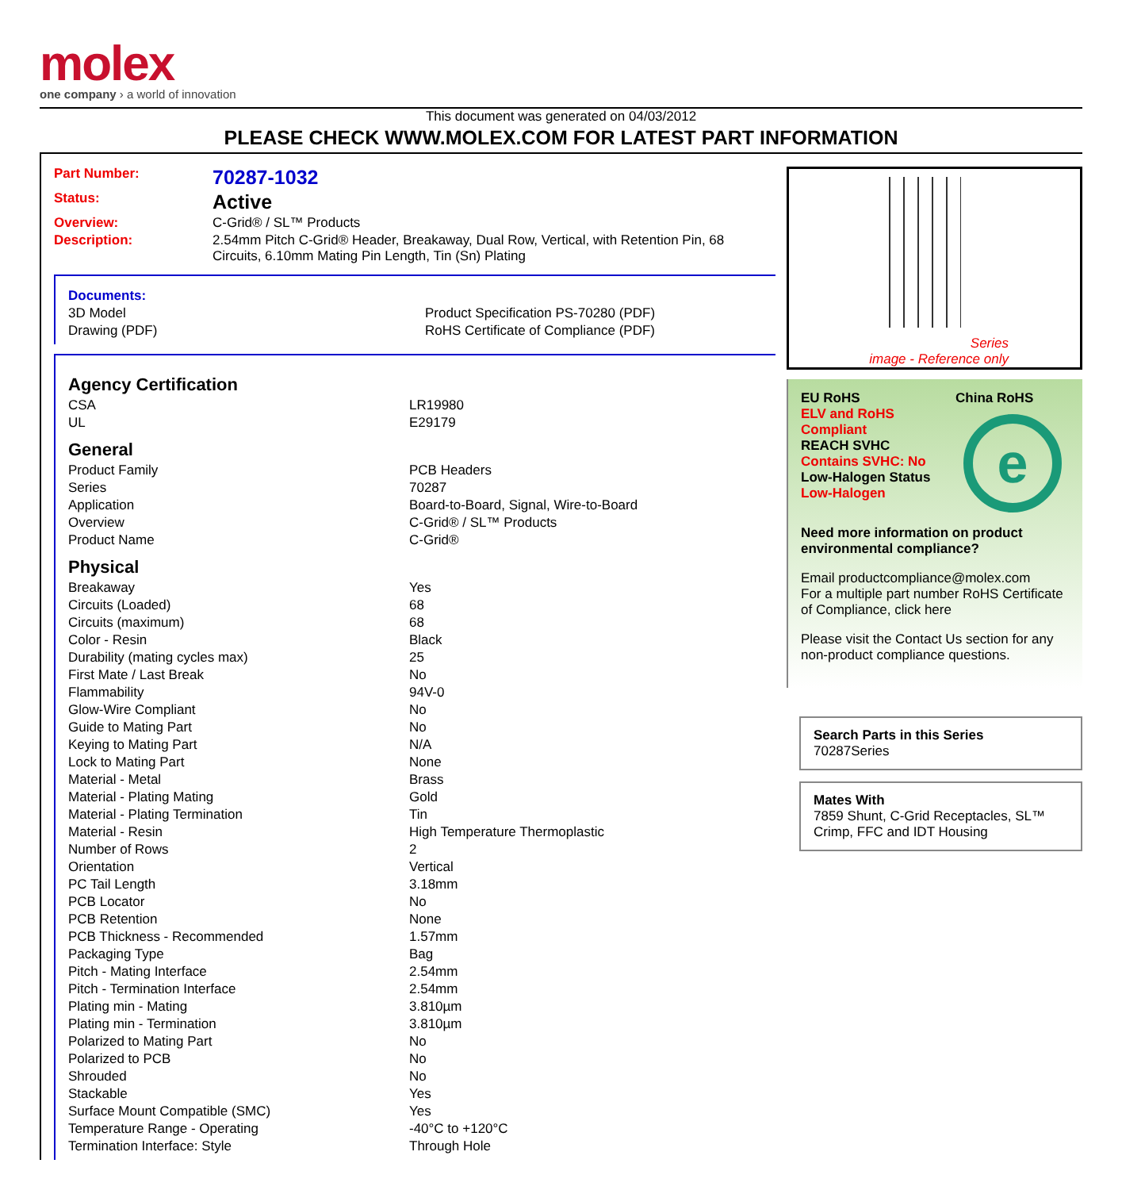molex
one company › a world of innovation
This document was generated on 04/03/2012
PLEASE CHECK WWW.MOLEX.COM FOR LATEST PART INFORMATION
| Part Number: | 70287-1032 |
| Status: | Active |
| Overview: | C-Grid® / SL™ Products |
| Description: | 2.54mm Pitch C-Grid® Header, Breakaway, Dual Row, Vertical, with Retention Pin, 68 Circuits, 6.10mm Mating Pin Length, Tin (Sn) Plating |
| Documents: | |
| 3D Model | Product Specification PS-70280 (PDF) |
| Drawing (PDF) | RoHS Certificate of Compliance (PDF) |
Agency Certification
| CSA | LR19980 |
| UL | E29179 |
General
| Product Family | PCB Headers |
| Series | 70287 |
| Application | Board-to-Board, Signal, Wire-to-Board |
| Overview | C-Grid® / SL™ Products |
| Product Name | C-Grid® |
Physical
| Breakaway | Yes |
| Circuits (Loaded) | 68 |
| Circuits (maximum) | 68 |
| Color - Resin | Black |
| Durability (mating cycles max) | 25 |
| First Mate / Last Break | No |
| Flammability | 94V-0 |
| Glow-Wire Compliant | No |
| Guide to Mating Part | No |
| Keying to Mating Part | N/A |
| Lock to Mating Part | None |
| Material - Metal | Brass |
| Material - Plating Mating | Gold |
| Material - Plating Termination | Tin |
| Material - Resin | High Temperature Thermoplastic |
| Number of Rows | 2 |
| Orientation | Vertical |
| PC Tail Length | 3.18mm |
| PCB Locator | No |
| PCB Retention | None |
| PCB Thickness - Recommended | 1.57mm |
| Packaging Type | Bag |
| Pitch - Mating Interface | 2.54mm |
| Pitch - Termination Interface | 2.54mm |
| Plating min - Mating | 3.810µm |
| Plating min - Termination | 3.810µm |
| Polarized to Mating Part | No |
| Polarized to PCB | No |
| Shrouded | No |
| Stackable | Yes |
| Surface Mount Compatible (SMC) | Yes |
| Temperature Range - Operating | -40°C to +120°C |
| Termination Interface: Style | Through Hole |
Series
image - Reference only
EU RoHS
ELV and RoHS Compliant
REACH SVHC
Contains SVHC: No
Low-Halogen Status
Low-Halogen
China RoHS
e
Need more information on product environmental compliance?
Email productcompliance@molex.com
For a multiple part number RoHS Certificate of Compliance, click here
Please visit the Contact Us section for any non-product compliance questions.
Search Parts in this Series
70287 Series
Mates With
7859 Shunt, C-Grid Receptacles, SL™ Crimp, FFC and IDT Housing